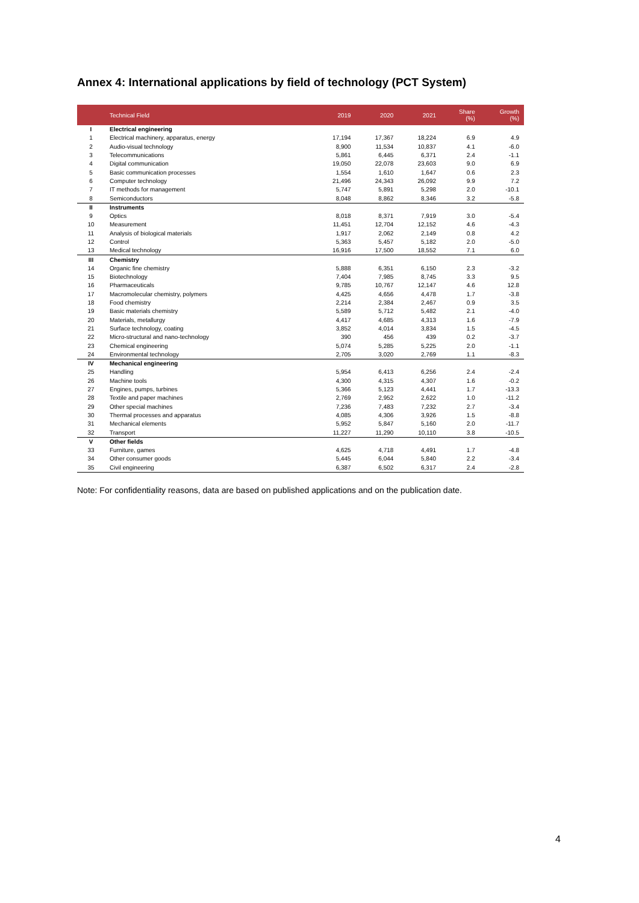Annex 4: International applications by field of technology (PCT System)
| | Technical Field | 2019 | 2020 | 2021 | Share (%) | Growth (%) |
| --- | --- | --- | --- | --- | --- | --- |
| I | Electrical engineering | | | | | |
| 1 | Electrical machinery, apparatus, energy | 17,194 | 17,367 | 18,224 | 6.9 | 4.9 |
| 2 | Audio-visual technology | 8,900 | 11,534 | 10,837 | 4.1 | -6.0 |
| 3 | Telecommunications | 5,861 | 6,445 | 6,371 | 2.4 | -1.1 |
| 4 | Digital communication | 19,050 | 22,078 | 23,603 | 9.0 | 6.9 |
| 5 | Basic communication processes | 1,554 | 1,610 | 1,647 | 0.6 | 2.3 |
| 6 | Computer technology | 21,496 | 24,343 | 26,092 | 9.9 | 7.2 |
| 7 | IT methods for management | 5,747 | 5,891 | 5,298 | 2.0 | -10.1 |
| 8 | Semiconductors | 8,048 | 8,862 | 8,346 | 3.2 | -5.8 |
| II | Instruments | | | | | |
| 9 | Optics | 8,018 | 8,371 | 7,919 | 3.0 | -5.4 |
| 10 | Measurement | 11,451 | 12,704 | 12,152 | 4.6 | -4.3 |
| 11 | Analysis of biological materials | 1,917 | 2,062 | 2,149 | 0.8 | 4.2 |
| 12 | Control | 5,363 | 5,457 | 5,182 | 2.0 | -5.0 |
| 13 | Medical technology | 16,916 | 17,500 | 18,552 | 7.1 | 6.0 |
| III | Chemistry | | | | | |
| 14 | Organic fine chemistry | 5,888 | 6,351 | 6,150 | 2.3 | -3.2 |
| 15 | Biotechnology | 7,404 | 7,985 | 8,745 | 3.3 | 9.5 |
| 16 | Pharmaceuticals | 9,785 | 10,767 | 12,147 | 4.6 | 12.8 |
| 17 | Macromolecular chemistry, polymers | 4,425 | 4,656 | 4,478 | 1.7 | -3.8 |
| 18 | Food chemistry | 2,214 | 2,384 | 2,467 | 0.9 | 3.5 |
| 19 | Basic materials chemistry | 5,589 | 5,712 | 5,482 | 2.1 | -4.0 |
| 20 | Materials, metallurgy | 4,417 | 4,685 | 4,313 | 1.6 | -7.9 |
| 21 | Surface technology, coating | 3,852 | 4,014 | 3,834 | 1.5 | -4.5 |
| 22 | Micro-structural and nano-technology | 390 | 456 | 439 | 0.2 | -3.7 |
| 23 | Chemical engineering | 5,074 | 5,285 | 5,225 | 2.0 | -1.1 |
| 24 | Environmental technology | 2,705 | 3,020 | 2,769 | 1.1 | -8.3 |
| IV | Mechanical engineering | | | | | |
| 25 | Handling | 5,954 | 6,413 | 6,256 | 2.4 | -2.4 |
| 26 | Machine tools | 4,300 | 4,315 | 4,307 | 1.6 | -0.2 |
| 27 | Engines, pumps, turbines | 5,366 | 5,123 | 4,441 | 1.7 | -13.3 |
| 28 | Textile and paper machines | 2,769 | 2,952 | 2,622 | 1.0 | -11.2 |
| 29 | Other special machines | 7,236 | 7,483 | 7,232 | 2.7 | -3.4 |
| 30 | Thermal processes and apparatus | 4,085 | 4,306 | 3,926 | 1.5 | -8.8 |
| 31 | Mechanical elements | 5,952 | 5,847 | 5,160 | 2.0 | -11.7 |
| 32 | Transport | 11,227 | 11,290 | 10,110 | 3.8 | -10.5 |
| V | Other fields | | | | | |
| 33 | Furniture, games | 4,625 | 4,718 | 4,491 | 1.7 | -4.8 |
| 34 | Other consumer goods | 5,445 | 6,044 | 5,840 | 2.2 | -3.4 |
| 35 | Civil engineering | 6,387 | 6,502 | 6,317 | 2.4 | -2.8 |
Note: For confidentiality reasons, data are based on published applications and on the publication date.
4